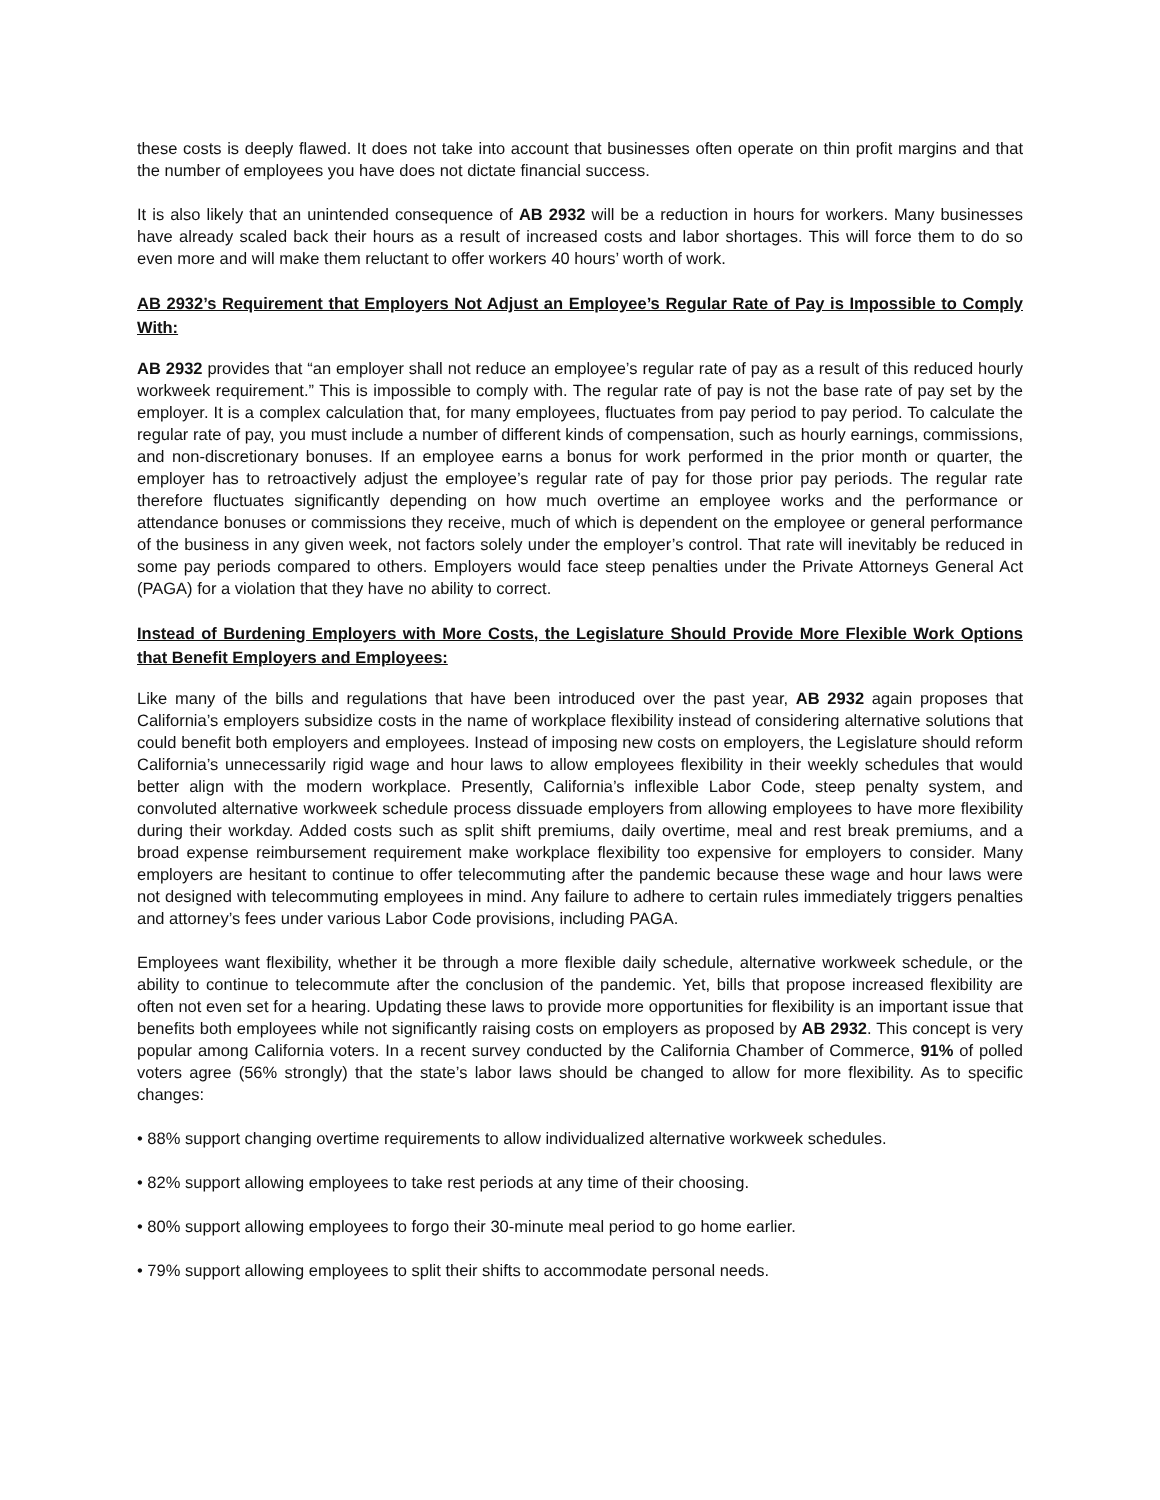these costs is deeply flawed. It does not take into account that businesses often operate on thin profit margins and that the number of employees you have does not dictate financial success.
It is also likely that an unintended consequence of AB 2932 will be a reduction in hours for workers. Many businesses have already scaled back their hours as a result of increased costs and labor shortages. This will force them to do so even more and will make them reluctant to offer workers 40 hours’ worth of work.
AB 2932’s Requirement that Employers Not Adjust an Employee’s Regular Rate of Pay is Impossible to Comply With:
AB 2932 provides that “an employer shall not reduce an employee’s regular rate of pay as a result of this reduced hourly workweek requirement.” This is impossible to comply with. The regular rate of pay is not the base rate of pay set by the employer. It is a complex calculation that, for many employees, fluctuates from pay period to pay period. To calculate the regular rate of pay, you must include a number of different kinds of compensation, such as hourly earnings, commissions, and non-discretionary bonuses. If an employee earns a bonus for work performed in the prior month or quarter, the employer has to retroactively adjust the employee’s regular rate of pay for those prior pay periods. The regular rate therefore fluctuates significantly depending on how much overtime an employee works and the performance or attendance bonuses or commissions they receive, much of which is dependent on the employee or general performance of the business in any given week, not factors solely under the employer’s control. That rate will inevitably be reduced in some pay periods compared to others. Employers would face steep penalties under the Private Attorneys General Act (PAGA) for a violation that they have no ability to correct.
Instead of Burdening Employers with More Costs, the Legislature Should Provide More Flexible Work Options that Benefit Employers and Employees:
Like many of the bills and regulations that have been introduced over the past year, AB 2932 again proposes that California’s employers subsidize costs in the name of workplace flexibility instead of considering alternative solutions that could benefit both employers and employees. Instead of imposing new costs on employers, the Legislature should reform California’s unnecessarily rigid wage and hour laws to allow employees flexibility in their weekly schedules that would better align with the modern workplace. Presently, California’s inflexible Labor Code, steep penalty system, and convoluted alternative workweek schedule process dissuade employers from allowing employees to have more flexibility during their workday. Added costs such as split shift premiums, daily overtime, meal and rest break premiums, and a broad expense reimbursement requirement make workplace flexibility too expensive for employers to consider. Many employers are hesitant to continue to offer telecommuting after the pandemic because these wage and hour laws were not designed with telecommuting employees in mind. Any failure to adhere to certain rules immediately triggers penalties and attorney’s fees under various Labor Code provisions, including PAGA.
Employees want flexibility, whether it be through a more flexible daily schedule, alternative workweek schedule, or the ability to continue to telecommute after the conclusion of the pandemic. Yet, bills that propose increased flexibility are often not even set for a hearing. Updating these laws to provide more opportunities for flexibility is an important issue that benefits both employees while not significantly raising costs on employers as proposed by AB 2932. This concept is very popular among California voters. In a recent survey conducted by the California Chamber of Commerce, 91% of polled voters agree (56% strongly) that the state’s labor laws should be changed to allow for more flexibility. As to specific changes:
• 88% support changing overtime requirements to allow individualized alternative workweek schedules.
• 82% support allowing employees to take rest periods at any time of their choosing.
• 80% support allowing employees to forgo their 30-minute meal period to go home earlier.
• 79% support allowing employees to split their shifts to accommodate personal needs.